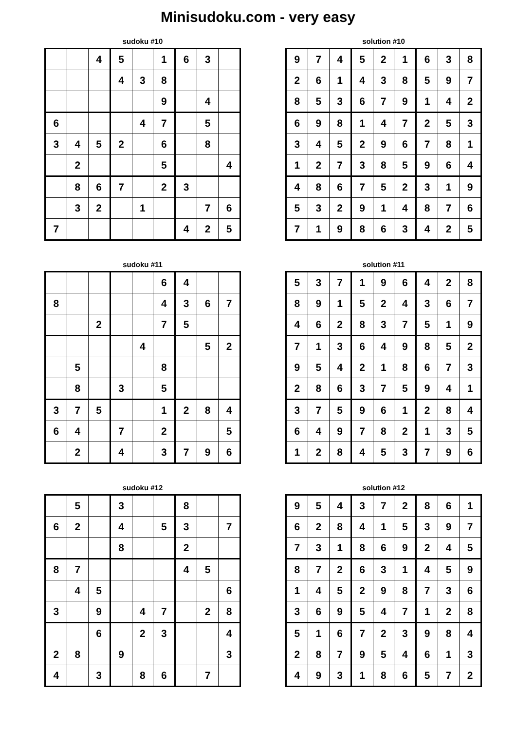Minisudoku.com - very easy
sudoku #10
| | | 4 | 5 | | 1 | 6 | 3 | |
| | | | 4 | 3 | 8 | | | |
| | | | | | 9 | | 4 | |
| 6 | | | | 4 | 7 | | 5 | |
| 3 | 4 | 5 | 2 | | 6 | | 8 | |
| | 2 | | | | 5 | | | 4 |
| | 8 | 6 | 7 | | 2 | 3 | | |
| | 3 | 2 | | 1 | | | 7 | 6 |
| 7 | | | | | | 4 | 2 | 5 |
solution #10
| 9 | 7 | 4 | 5 | 2 | 1 | 6 | 3 | 8 |
| 2 | 6 | 1 | 4 | 3 | 8 | 5 | 9 | 7 |
| 8 | 5 | 3 | 6 | 7 | 9 | 1 | 4 | 2 |
| 6 | 9 | 8 | 1 | 4 | 7 | 2 | 5 | 3 |
| 3 | 4 | 5 | 2 | 9 | 6 | 7 | 8 | 1 |
| 1 | 2 | 7 | 3 | 8 | 5 | 9 | 6 | 4 |
| 4 | 8 | 6 | 7 | 5 | 2 | 3 | 1 | 9 |
| 5 | 3 | 2 | 9 | 1 | 4 | 8 | 7 | 6 |
| 7 | 1 | 9 | 8 | 6 | 3 | 4 | 2 | 5 |
sudoku #11
| | | | | | 6 | 4 | | |
| 8 | | | | | 4 | 3 | 6 | 7 |
| | | 2 | | | 7 | 5 | | |
| | | | | 4 | | | 5 | 2 |
| | 5 | | | | 8 | | | |
| | 8 | | 3 | | 5 | | | |
| 3 | 7 | 5 | | | 1 | 2 | 8 | 4 |
| 6 | 4 | | 7 | | 2 | | | 5 |
| | 2 | | 4 | | 3 | 7 | 9 | 6 |
solution #11
| 5 | 3 | 7 | 1 | 9 | 6 | 4 | 2 | 8 |
| 8 | 9 | 1 | 5 | 2 | 4 | 3 | 6 | 7 |
| 4 | 6 | 2 | 8 | 3 | 7 | 5 | 1 | 9 |
| 7 | 1 | 3 | 6 | 4 | 9 | 8 | 5 | 2 |
| 9 | 5 | 4 | 2 | 1 | 8 | 6 | 7 | 3 |
| 2 | 8 | 6 | 3 | 7 | 5 | 9 | 4 | 1 |
| 3 | 7 | 5 | 9 | 6 | 1 | 2 | 8 | 4 |
| 6 | 4 | 9 | 7 | 8 | 2 | 1 | 3 | 5 |
| 1 | 2 | 8 | 4 | 5 | 3 | 7 | 9 | 6 |
sudoku #12
| | 5 | | 3 | | | 8 | | |
| 6 | 2 | | 4 | | 5 | 3 | | 7 |
| | | | 8 | | | 2 | | |
| 8 | 7 | | | | | 4 | 5 | |
| | 4 | 5 | | | | | | 6 |
| 3 | | 9 | | 4 | 7 | | 2 | 8 |
| | | 6 | | 2 | 3 | | | 4 |
| 2 | 8 | | 9 | | | | | 3 |
| 4 | | 3 | | 8 | 6 | | 7 | |
solution #12
| 9 | 5 | 4 | 3 | 7 | 2 | 8 | 6 | 1 |
| 6 | 2 | 8 | 4 | 1 | 5 | 3 | 9 | 7 |
| 7 | 3 | 1 | 8 | 6 | 9 | 2 | 4 | 5 |
| 8 | 7 | 2 | 6 | 3 | 1 | 4 | 5 | 9 |
| 1 | 4 | 5 | 2 | 9 | 8 | 7 | 3 | 6 |
| 3 | 6 | 9 | 5 | 4 | 7 | 1 | 2 | 8 |
| 5 | 1 | 6 | 7 | 2 | 3 | 9 | 8 | 4 |
| 2 | 8 | 7 | 9 | 5 | 4 | 6 | 1 | 3 |
| 4 | 9 | 3 | 1 | 8 | 6 | 5 | 7 | 2 |